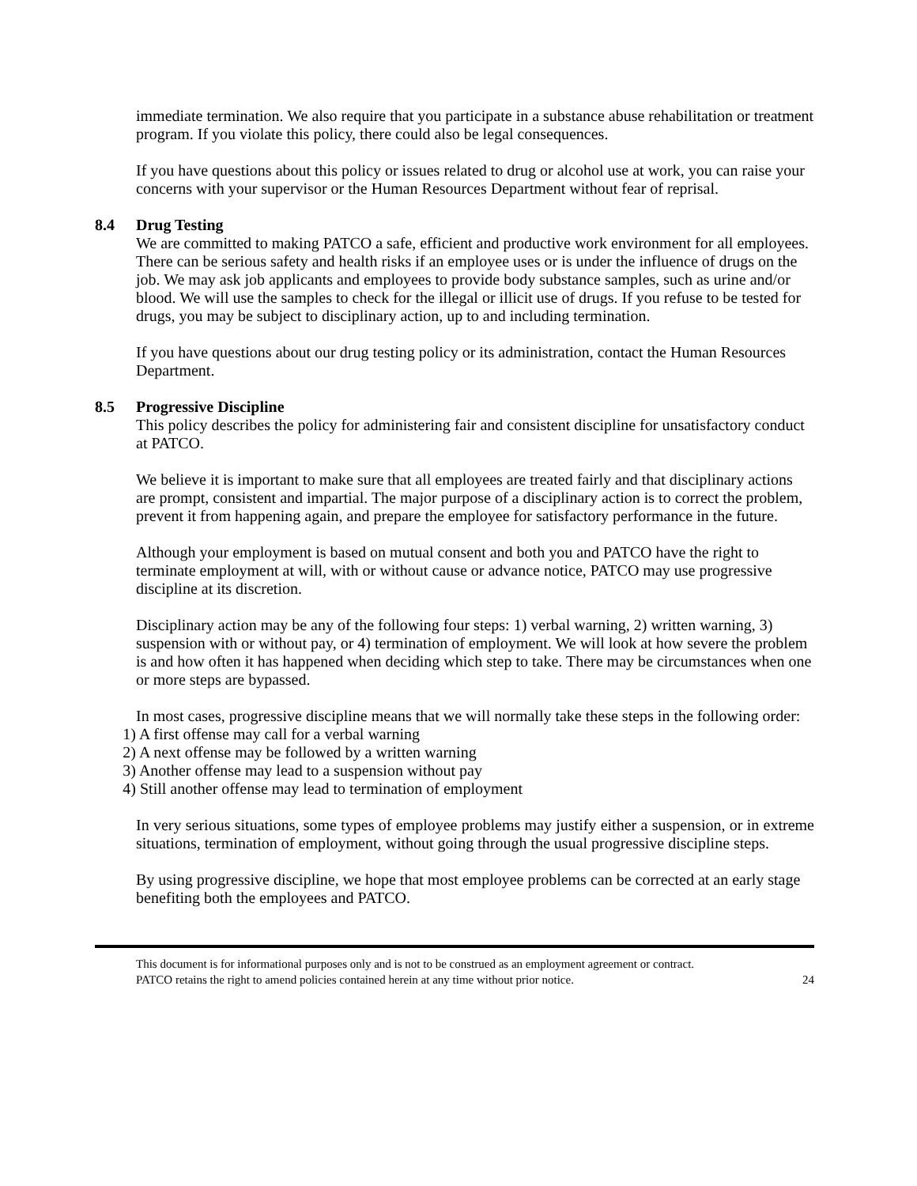immediate termination. We also require that you participate in a substance abuse rehabilitation or treatment program. If you violate this policy, there could also be legal consequences.
If you have questions about this policy or issues related to drug or alcohol use at work, you can raise your concerns with your supervisor or the Human Resources Department without fear of reprisal.
8.4 Drug Testing
We are committed to making PATCO a safe, efficient and productive work environment for all employees. There can be serious safety and health risks if an employee uses or is under the influence of drugs on the job. We may ask job applicants and employees to provide body substance samples, such as urine and/or blood. We will use the samples to check for the illegal or illicit use of drugs. If you refuse to be tested for drugs, you may be subject to disciplinary action, up to and including termination.
If you have questions about our drug testing policy or its administration, contact the Human Resources Department.
8.5 Progressive Discipline
This policy describes the policy for administering fair and consistent discipline for unsatisfactory conduct at PATCO.
We believe it is important to make sure that all employees are treated fairly and that disciplinary actions are prompt, consistent and impartial. The major purpose of a disciplinary action is to correct the problem, prevent it from happening again, and prepare the employee for satisfactory performance in the future.
Although your employment is based on mutual consent and both you and PATCO have the right to terminate employment at will, with or without cause or advance notice, PATCO may use progressive discipline at its discretion.
Disciplinary action may be any of the following four steps: 1) verbal warning, 2) written warning, 3) suspension with or without pay, or 4) termination of employment. We will look at how severe the problem is and how often it has happened when deciding which step to take. There may be circumstances when one or more steps are bypassed.
In most cases, progressive discipline means that we will normally take these steps in the following order:
1) A first offense may call for a verbal warning
2) A next offense may be followed by a written warning
3) Another offense may lead to a suspension without pay
4) Still another offense may lead to termination of employment
In very serious situations, some types of employee problems may justify either a suspension, or in extreme situations, termination of employment, without going through the usual progressive discipline steps.
By using progressive discipline, we hope that most employee problems can be corrected at an early stage benefiting both the employees and PATCO.
This document is for informational purposes only and is not to be construed as an employment agreement or contract.
PATCO retains the right to amend policies contained herein at any time without prior notice.
24